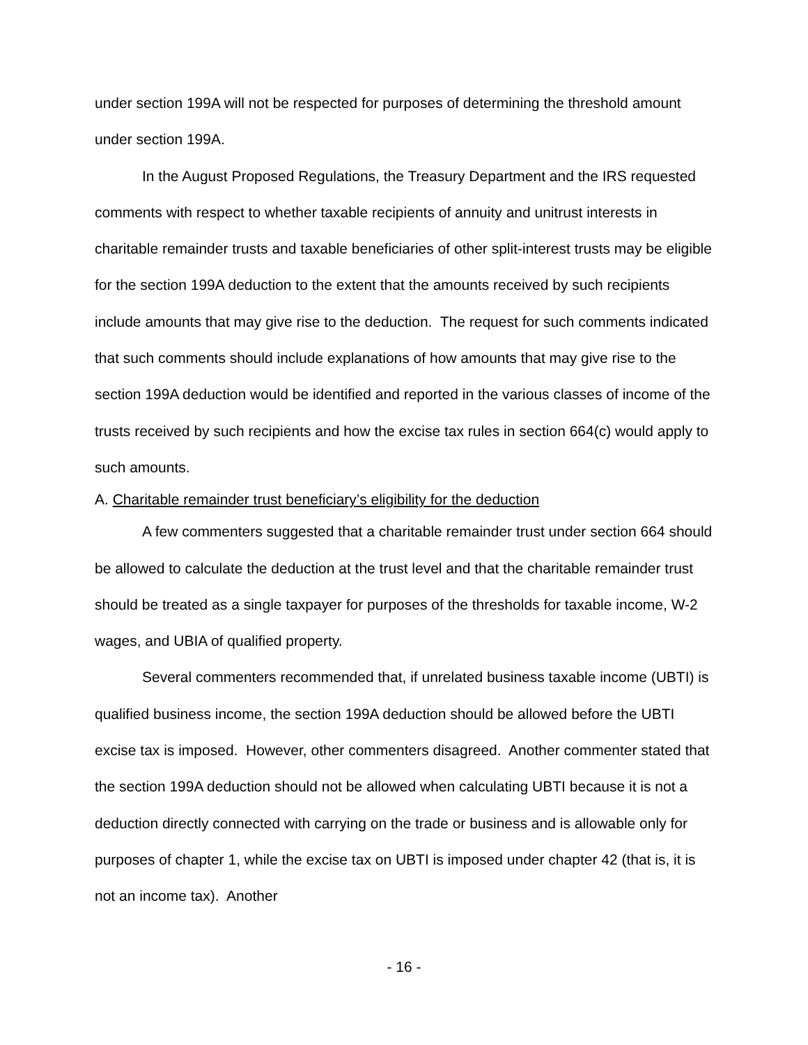under section 199A will not be respected for purposes of determining the threshold amount under section 199A.
In the August Proposed Regulations, the Treasury Department and the IRS requested comments with respect to whether taxable recipients of annuity and unitrust interests in charitable remainder trusts and taxable beneficiaries of other split-interest trusts may be eligible for the section 199A deduction to the extent that the amounts received by such recipients include amounts that may give rise to the deduction. The request for such comments indicated that such comments should include explanations of how amounts that may give rise to the section 199A deduction would be identified and reported in the various classes of income of the trusts received by such recipients and how the excise tax rules in section 664(c) would apply to such amounts.
A. Charitable remainder trust beneficiary’s eligibility for the deduction
A few commenters suggested that a charitable remainder trust under section 664 should be allowed to calculate the deduction at the trust level and that the charitable remainder trust should be treated as a single taxpayer for purposes of the thresholds for taxable income, W-2 wages, and UBIA of qualified property.
Several commenters recommended that, if unrelated business taxable income (UBTI) is qualified business income, the section 199A deduction should be allowed before the UBTI excise tax is imposed. However, other commenters disagreed. Another commenter stated that the section 199A deduction should not be allowed when calculating UBTI because it is not a deduction directly connected with carrying on the trade or business and is allowable only for purposes of chapter 1, while the excise tax on UBTI is imposed under chapter 42 (that is, it is not an income tax). Another
- 16 -